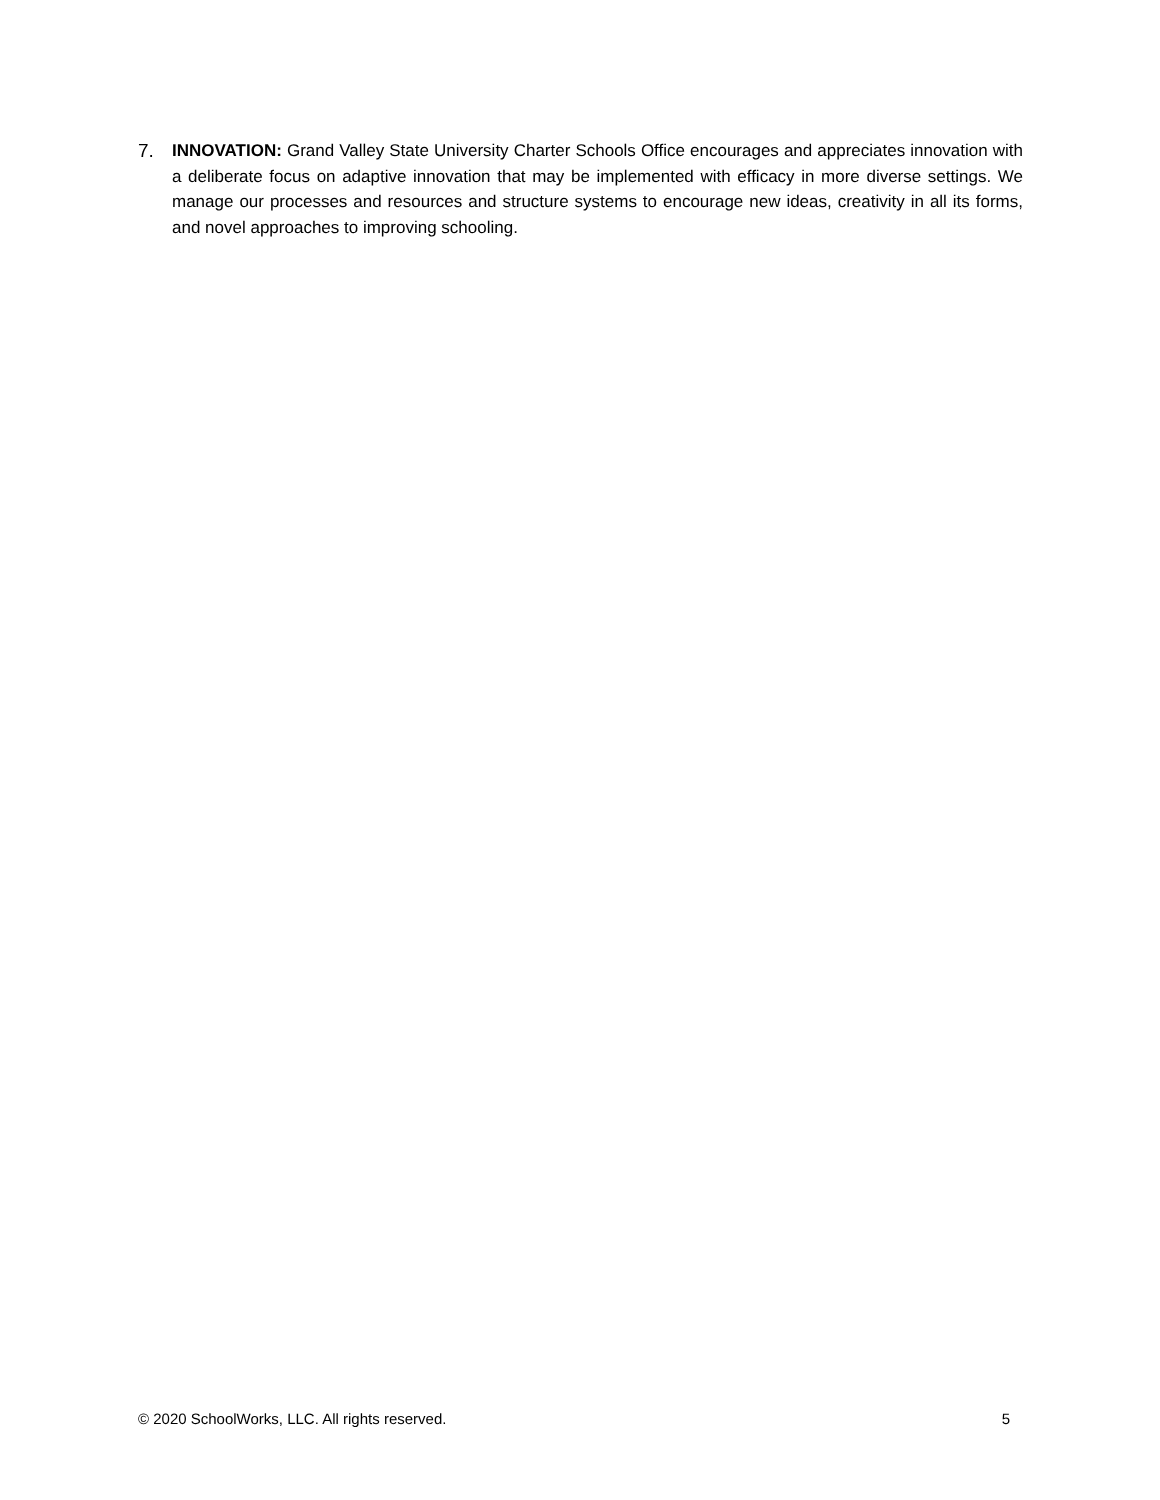7. INNOVATION: Grand Valley State University Charter Schools Office encourages and appreciates innovation with a deliberate focus on adaptive innovation that may be implemented with efficacy in more diverse settings. We manage our processes and resources and structure systems to encourage new ideas, creativity in all its forms, and novel approaches to improving schooling.
© 2020 SchoolWorks, LLC. All rights reserved. 5